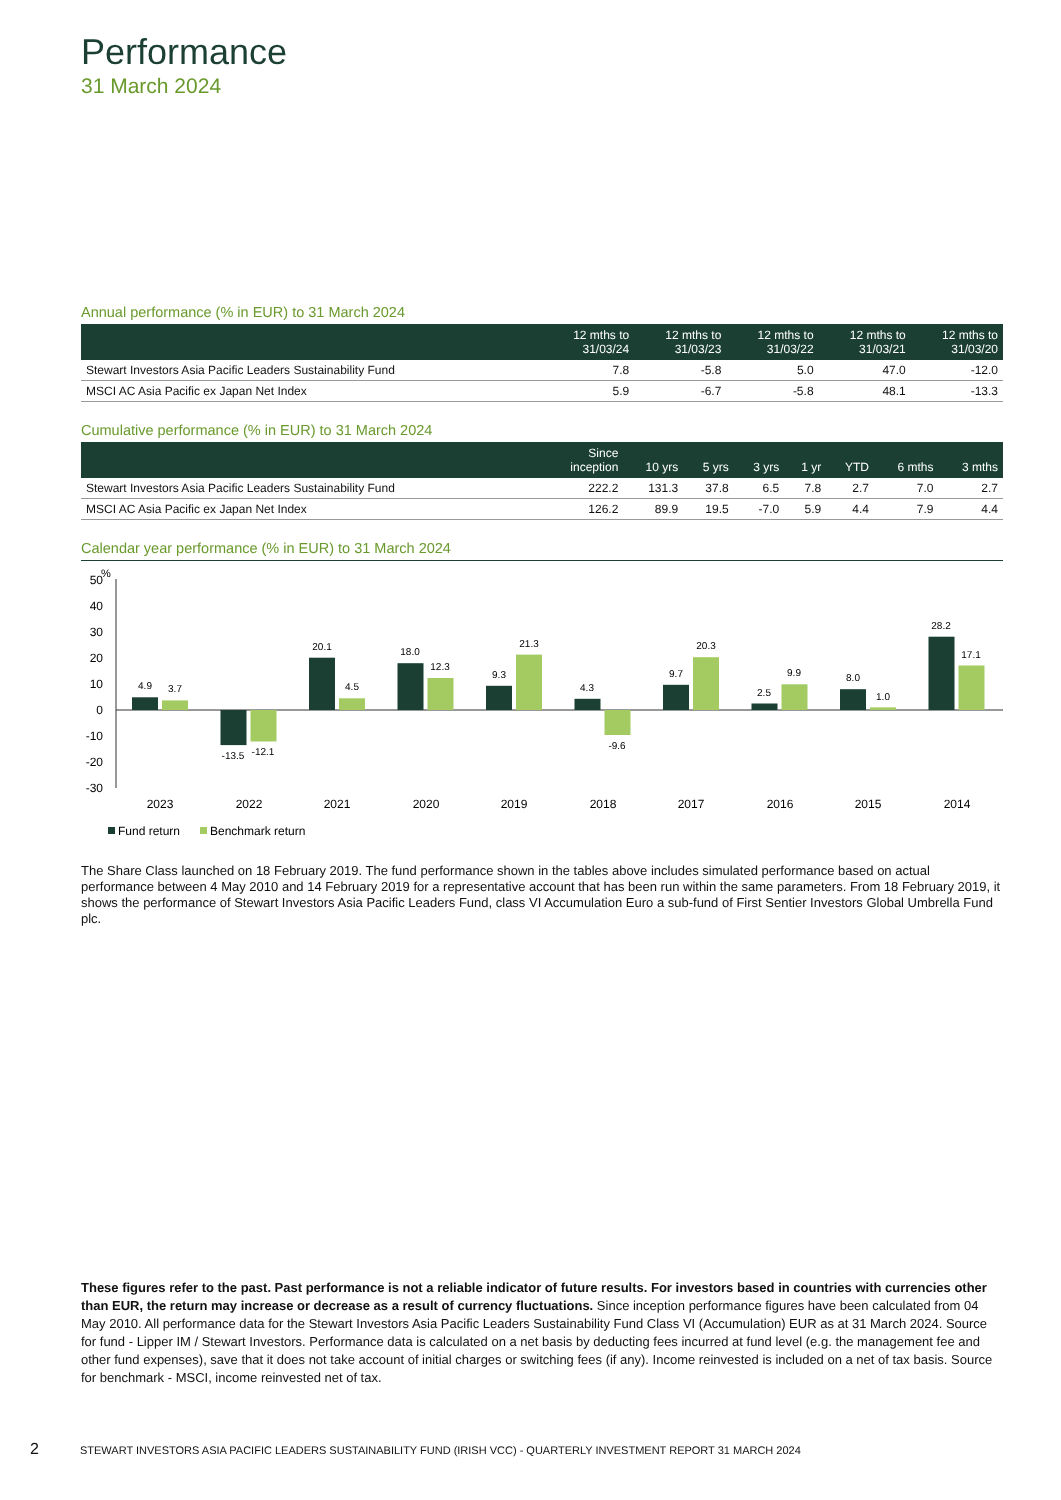Performance
31 March 2024
Annual performance (% in EUR) to 31 March 2024
| | 12 mths to 31/03/24 | 12 mths to 31/03/23 | 12 mths to 31/03/22 | 12 mths to 31/03/21 | 12 mths to 31/03/20 |
| --- | --- | --- | --- | --- | --- |
| Stewart Investors Asia Pacific Leaders Sustainability Fund | 7.8 | -5.8 | 5.0 | 47.0 | -12.0 |
| MSCI AC Asia Pacific ex Japan Net Index | 5.9 | -6.7 | -5.8 | 48.1 | -13.3 |
Cumulative performance (% in EUR) to 31 March 2024
| | Since inception | 10 yrs | 5 yrs | 3 yrs | 1 yr | YTD | 6 mths | 3 mths |
| --- | --- | --- | --- | --- | --- | --- | --- | --- |
| Stewart Investors Asia Pacific Leaders Sustainability Fund | 222.2 | 131.3 | 37.8 | 6.5 | 7.8 | 2.7 | 7.0 | 2.7 |
| MSCI AC Asia Pacific ex Japan Net Index | 126.2 | 89.9 | 19.5 | -7.0 | 5.9 | 4.4 | 7.9 | 4.4 |
Calendar year performance (% in EUR) to 31 March 2024
%
50
40
30
20
10
0
-10
-20
-30
4.9
3.7
-13.5
-12.1
20.1
4.5
18.0
12.3
9.3
21.3
4.3
-9.6
9.7
20.3
2.5
9.9
8.0
1.0
28.2
17.1
2023
2022
2021
2020
2019
2018
2017
2016
2015
2014
Fund return
Benchmark return
The Share Class launched on 18 February 2019. The fund performance shown in the tables above includes simulated performance based on actual performance between 4 May 2010 and 14 February 2019 for a representative account that has been run within the same parameters. From 18 February 2019, it shows the performance of Stewart Investors Asia Pacific Leaders Fund, class VI Accumulation Euro a sub-fund of First Sentier Investors Global Umbrella Fund plc.
These figures refer to the past. Past performance is not a reliable indicator of future results. For investors based in countries with currencies other than EUR, the return may increase or decrease as a result of currency fluctuations. Since inception performance figures have been calculated from 04 May 2010. All performance data for the Stewart Investors Asia Pacific Leaders Sustainability Fund Class VI (Accumulation) EUR as at 31 March 2024. Source for fund - Lipper IM / Stewart Investors. Performance data is calculated on a net basis by deducting fees incurred at fund level (e.g. the management fee and other fund expenses), save that it does not take account of initial charges or switching fees (if any). Income reinvested is included on a net of tax basis. Source for benchmark - MSCI, income reinvested net of tax.
2 STEWART INVESTORS ASIA PACIFIC LEADERS SUSTAINABILITY FUND (IRISH VCC) - QUARTERLY INVESTMENT REPORT 31 MARCH 2024